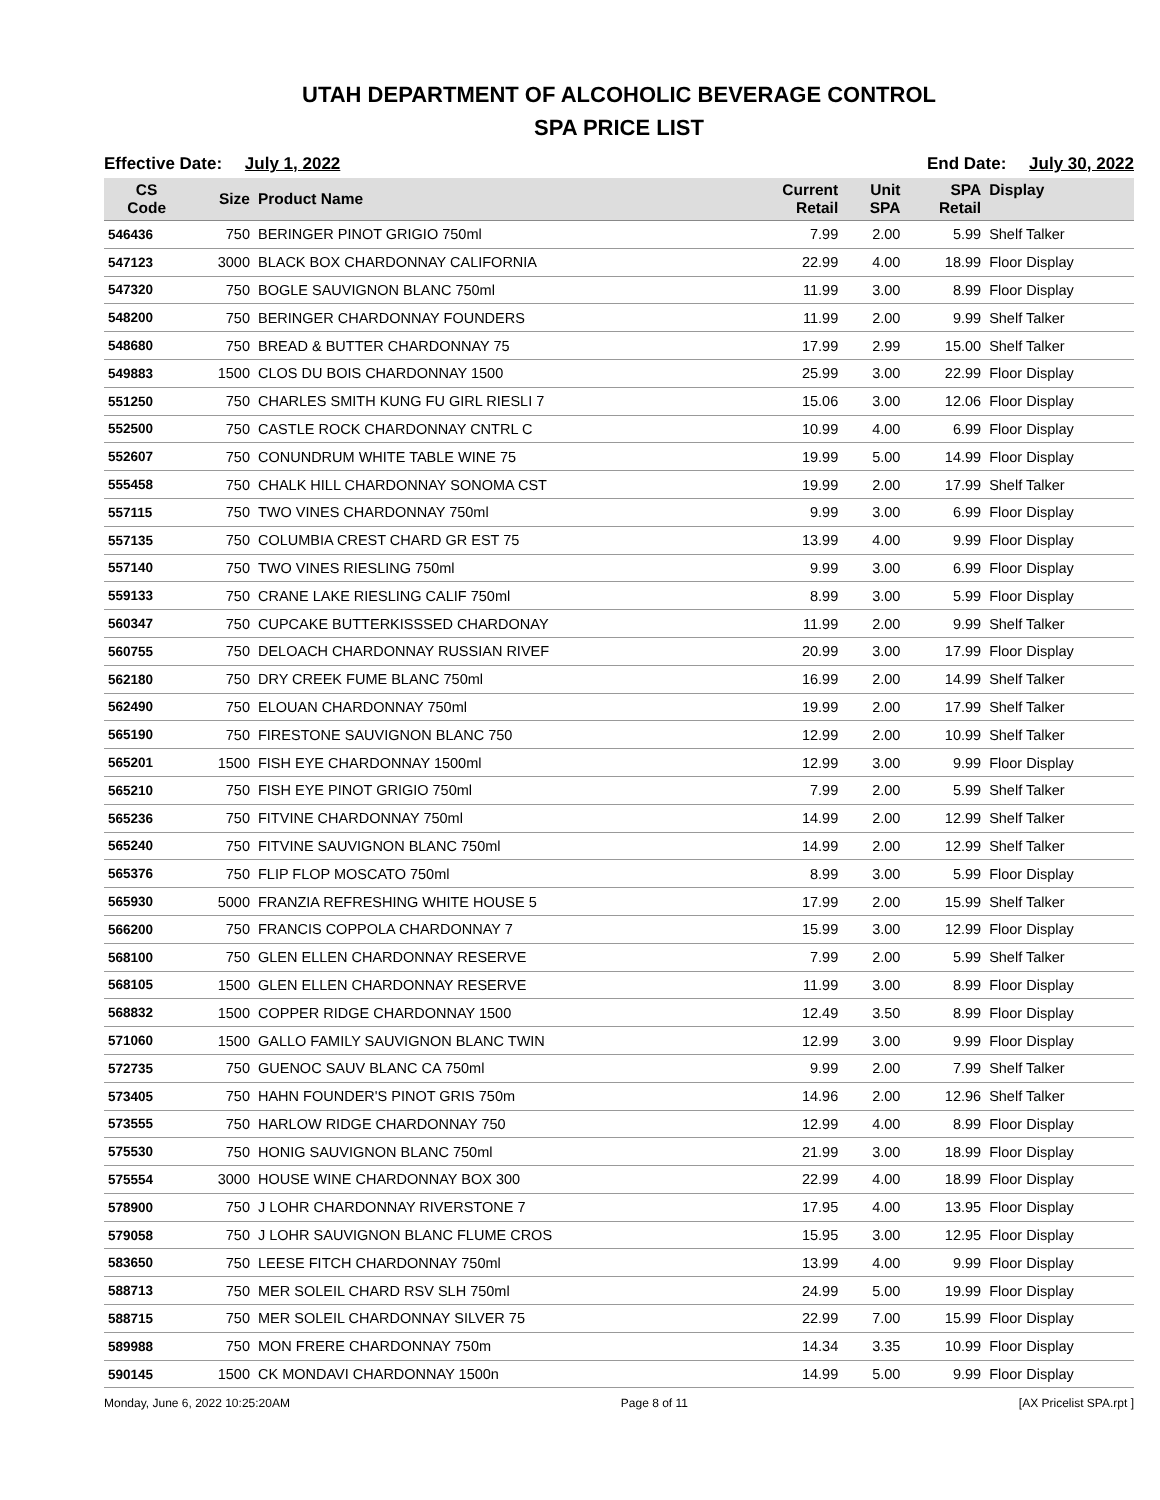UTAH DEPARTMENT OF ALCOHOLIC BEVERAGE CONTROL
SPA PRICE LIST
Effective Date: July 1, 2022 End Date: July 30, 2022
| CS Code | Size | Product Name | Current Retail | Unit SPA | SPA Retail | Display |
| --- | --- | --- | --- | --- | --- | --- |
| 546436 | 750 | BERINGER PINOT GRIGIO 750ml | 7.99 | 2.00 | 5.99 | Shelf Talker |
| 547123 | 3000 | BLACK BOX CHARDONNAY CALIFORNIA | 22.99 | 4.00 | 18.99 | Floor Display |
| 547320 | 750 | BOGLE SAUVIGNON BLANC 750ml | 11.99 | 3.00 | 8.99 | Floor Display |
| 548200 | 750 | BERINGER CHARDONNAY FOUNDERS | 11.99 | 2.00 | 9.99 | Shelf Talker |
| 548680 | 750 | BREAD & BUTTER CHARDONNAY 75 | 17.99 | 2.99 | 15.00 | Shelf Talker |
| 549883 | 1500 | CLOS DU BOIS CHARDONNAY 1500 | 25.99 | 3.00 | 22.99 | Floor Display |
| 551250 | 750 | CHARLES SMITH KUNG FU GIRL RIESLI 7 | 15.06 | 3.00 | 12.06 | Floor Display |
| 552500 | 750 | CASTLE ROCK CHARDONNAY CNTRL C | 10.99 | 4.00 | 6.99 | Floor Display |
| 552607 | 750 | CONUNDRUM WHITE TABLE WINE 75 | 19.99 | 5.00 | 14.99 | Floor Display |
| 555458 | 750 | CHALK HILL CHARDONNAY SONOMA CST | 19.99 | 2.00 | 17.99 | Shelf Talker |
| 557115 | 750 | TWO VINES CHARDONNAY 750ml | 9.99 | 3.00 | 6.99 | Floor Display |
| 557135 | 750 | COLUMBIA CREST CHARD GR EST 75 | 13.99 | 4.00 | 9.99 | Floor Display |
| 557140 | 750 | TWO VINES RIESLING 750ml | 9.99 | 3.00 | 6.99 | Floor Display |
| 559133 | 750 | CRANE LAKE RIESLING CALIF 750ml | 8.99 | 3.00 | 5.99 | Floor Display |
| 560347 | 750 | CUPCAKE BUTTERKISSSED CHARDONAY | 11.99 | 2.00 | 9.99 | Shelf Talker |
| 560755 | 750 | DELOACH CHARDONNAY RUSSIAN RIVEF | 20.99 | 3.00 | 17.99 | Floor Display |
| 562180 | 750 | DRY CREEK FUME BLANC 750ml | 16.99 | 2.00 | 14.99 | Shelf Talker |
| 562490 | 750 | ELOUAN CHARDONNAY 750ml | 19.99 | 2.00 | 17.99 | Shelf Talker |
| 565190 | 750 | FIRESTONE SAUVIGNON BLANC 750 | 12.99 | 2.00 | 10.99 | Shelf Talker |
| 565201 | 1500 | FISH EYE CHARDONNAY 1500ml | 12.99 | 3.00 | 9.99 | Floor Display |
| 565210 | 750 | FISH EYE PINOT GRIGIO 750ml | 7.99 | 2.00 | 5.99 | Shelf Talker |
| 565236 | 750 | FITVINE CHARDONNAY 750ml | 14.99 | 2.00 | 12.99 | Shelf Talker |
| 565240 | 750 | FITVINE SAUVIGNON BLANC 750ml | 14.99 | 2.00 | 12.99 | Shelf Talker |
| 565376 | 750 | FLIP FLOP MOSCATO 750ml | 8.99 | 3.00 | 5.99 | Floor Display |
| 565930 | 5000 | FRANZIA REFRESHING WHITE HOUSE 5 | 17.99 | 2.00 | 15.99 | Shelf Talker |
| 566200 | 750 | FRANCIS COPPOLA CHARDONNAY 7 | 15.99 | 3.00 | 12.99 | Floor Display |
| 568100 | 750 | GLEN ELLEN CHARDONNAY RESERVE | 7.99 | 2.00 | 5.99 | Shelf Talker |
| 568105 | 1500 | GLEN ELLEN CHARDONNAY RESERVE | 11.99 | 3.00 | 8.99 | Floor Display |
| 568832 | 1500 | COPPER RIDGE CHARDONNAY 1500 | 12.49 | 3.50 | 8.99 | Floor Display |
| 571060 | 1500 | GALLO FAMILY SAUVIGNON BLANC TWIN | 12.99 | 3.00 | 9.99 | Floor Display |
| 572735 | 750 | GUENOC SAUV BLANC CA 750ml | 9.99 | 2.00 | 7.99 | Shelf Talker |
| 573405 | 750 | HAHN FOUNDER'S PINOT GRIS 750m | 14.96 | 2.00 | 12.96 | Shelf Talker |
| 573555 | 750 | HARLOW RIDGE CHARDONNAY 750 | 12.99 | 4.00 | 8.99 | Floor Display |
| 575530 | 750 | HONIG SAUVIGNON BLANC 750ml | 21.99 | 3.00 | 18.99 | Floor Display |
| 575554 | 3000 | HOUSE WINE CHARDONNAY BOX 300 | 22.99 | 4.00 | 18.99 | Floor Display |
| 578900 | 750 | J LOHR CHARDONNAY RIVERSTONE 7 | 17.95 | 4.00 | 13.95 | Floor Display |
| 579058 | 750 | J LOHR SAUVIGNON BLANC FLUME CROS | 15.95 | 3.00 | 12.95 | Floor Display |
| 583650 | 750 | LEESE FITCH CHARDONNAY 750ml | 13.99 | 4.00 | 9.99 | Floor Display |
| 588713 | 750 | MER SOLEIL CHARD RSV SLH 750ml | 24.99 | 5.00 | 19.99 | Floor Display |
| 588715 | 750 | MER SOLEIL CHARDONNAY SILVER 75 | 22.99 | 7.00 | 15.99 | Floor Display |
| 589988 | 750 | MON FRERE CHARDONNAY 750m | 14.34 | 3.35 | 10.99 | Floor Display |
| 590145 | 1500 | CK MONDAVI CHARDONNAY 1500n | 14.99 | 5.00 | 9.99 | Floor Display |
Monday, June 6, 2022 10:25:20AM Page 8 of 11 [AX Pricelist SPA.rpt ]